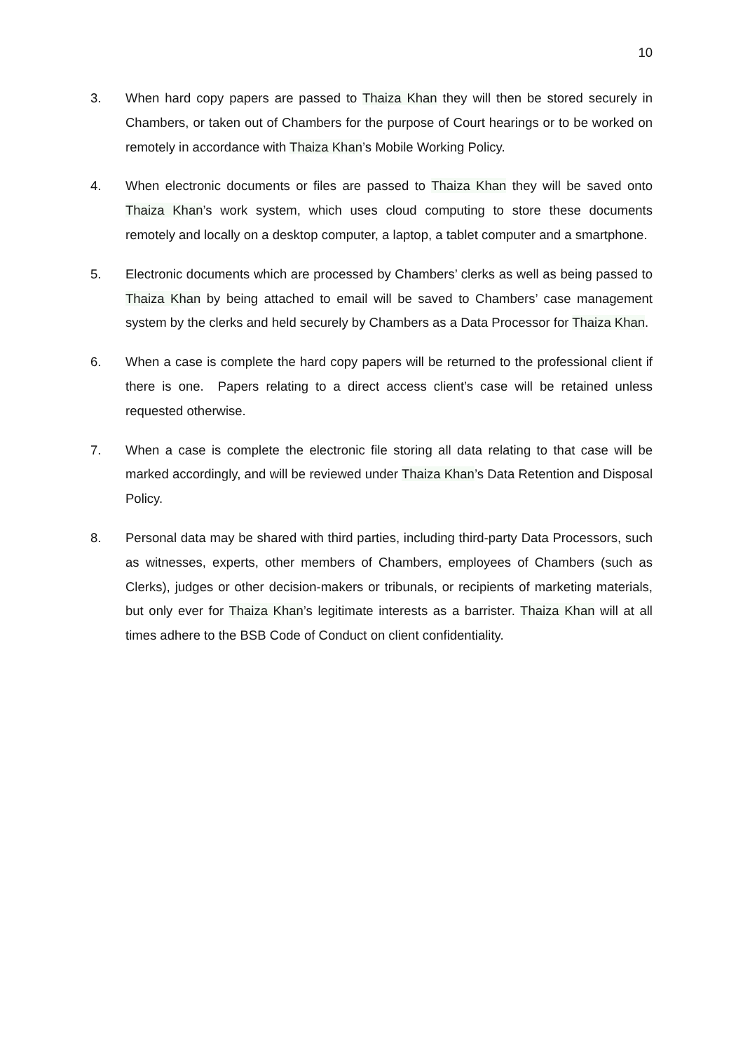10
3. When hard copy papers are passed to Thaiza Khan they will then be stored securely in Chambers, or taken out of Chambers for the purpose of Court hearings or to be worked on remotely in accordance with Thaiza Khan’s Mobile Working Policy.
4. When electronic documents or files are passed to Thaiza Khan they will be saved onto Thaiza Khan’s work system, which uses cloud computing to store these documents remotely and locally on a desktop computer, a laptop, a tablet computer and a smartphone.
5. Electronic documents which are processed by Chambers’ clerks as well as being passed to Thaiza Khan by being attached to email will be saved to Chambers’ case management system by the clerks and held securely by Chambers as a Data Processor for Thaiza Khan.
6. When a case is complete the hard copy papers will be returned to the professional client if there is one. Papers relating to a direct access client’s case will be retained unless requested otherwise.
7. When a case is complete the electronic file storing all data relating to that case will be marked accordingly, and will be reviewed under Thaiza Khan’s Data Retention and Disposal Policy.
8. Personal data may be shared with third parties, including third-party Data Processors, such as witnesses, experts, other members of Chambers, employees of Chambers (such as Clerks), judges or other decision-makers or tribunals, or recipients of marketing materials, but only ever for Thaiza Khan’s legitimate interests as a barrister. Thaiza Khan will at all times adhere to the BSB Code of Conduct on client confidentiality.